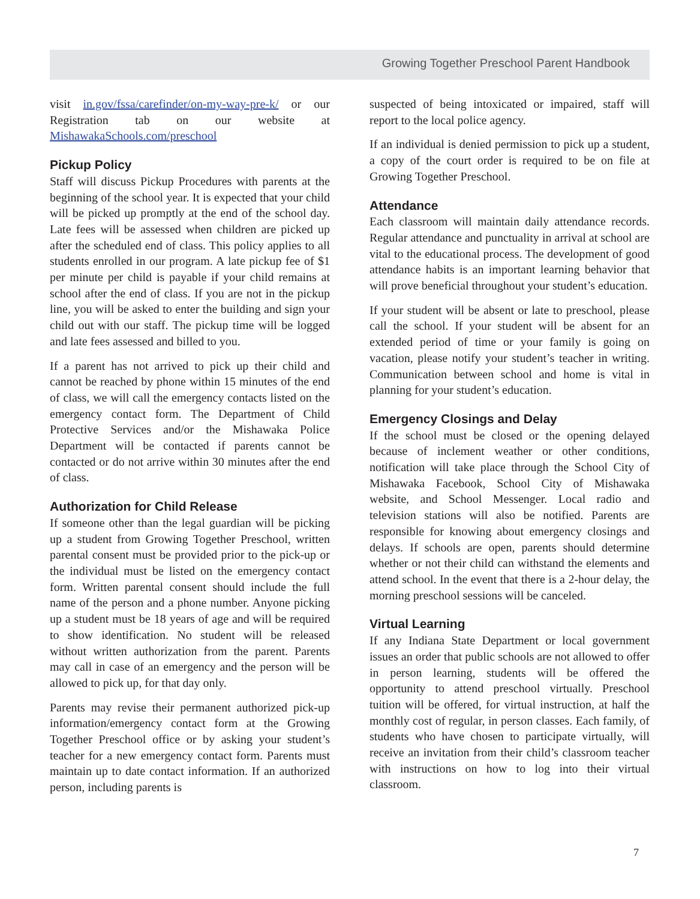Growing Together Preschool Parent Handbook
visit in.gov/fssa/carefinder/on-my-way-pre-k/ or our Registration tab on our website at MishawakaSchools.com/preschool
Pickup Policy
Staff will discuss Pickup Procedures with parents at the beginning of the school year. It is expected that your child will be picked up promptly at the end of the school day. Late fees will be assessed when children are picked up after the scheduled end of class. This policy applies to all students enrolled in our program. A late pickup fee of $1 per minute per child is payable if your child remains at school after the end of class. If you are not in the pickup line, you will be asked to enter the building and sign your child out with our staff. The pickup time will be logged and late fees assessed and billed to you.
If a parent has not arrived to pick up their child and cannot be reached by phone within 15 minutes of the end of class, we will call the emergency contacts listed on the emergency contact form. The Department of Child Protective Services and/or the Mishawaka Police Department will be contacted if parents cannot be contacted or do not arrive within 30 minutes after the end of class.
Authorization for Child Release
If someone other than the legal guardian will be picking up a student from Growing Together Preschool, written parental consent must be provided prior to the pick-up or the individual must be listed on the emergency contact form. Written parental consent should include the full name of the person and a phone number. Anyone picking up a student must be 18 years of age and will be required to show identification. No student will be released without written authorization from the parent. Parents may call in case of an emergency and the person will be allowed to pick up, for that day only.
Parents may revise their permanent authorized pick-up information/emergency contact form at the Growing Together Preschool office or by asking your student’s teacher for a new emergency contact form. Parents must maintain up to date contact information. If an authorized person, including parents is
suspected of being intoxicated or impaired, staff will report to the local police agency.
If an individual is denied permission to pick up a student, a copy of the court order is required to be on file at Growing Together Preschool.
Attendance
Each classroom will maintain daily attendance records. Regular attendance and punctuality in arrival at school are vital to the educational process. The development of good attendance habits is an important learning behavior that will prove beneficial throughout your student’s education.
If your student will be absent or late to preschool, please call the school. If your student will be absent for an extended period of time or your family is going on vacation, please notify your student’s teacher in writing. Communication between school and home is vital in planning for your student’s education.
Emergency Closings and Delay
If the school must be closed or the opening delayed because of inclement weather or other conditions, notification will take place through the School City of Mishawaka Facebook, School City of Mishawaka website, and School Messenger. Local radio and television stations will also be notified. Parents are responsible for knowing about emergency closings and delays. If schools are open, parents should determine whether or not their child can withstand the elements and attend school. In the event that there is a 2-hour delay, the morning preschool sessions will be canceled.
Virtual Learning
If any Indiana State Department or local government issues an order that public schools are not allowed to offer in person learning, students will be offered the opportunity to attend preschool virtually. Preschool tuition will be offered, for virtual instruction, at half the monthly cost of regular, in person classes. Each family, of students who have chosen to participate virtually, will receive an invitation from their child’s classroom teacher with instructions on how to log into their virtual classroom.
7